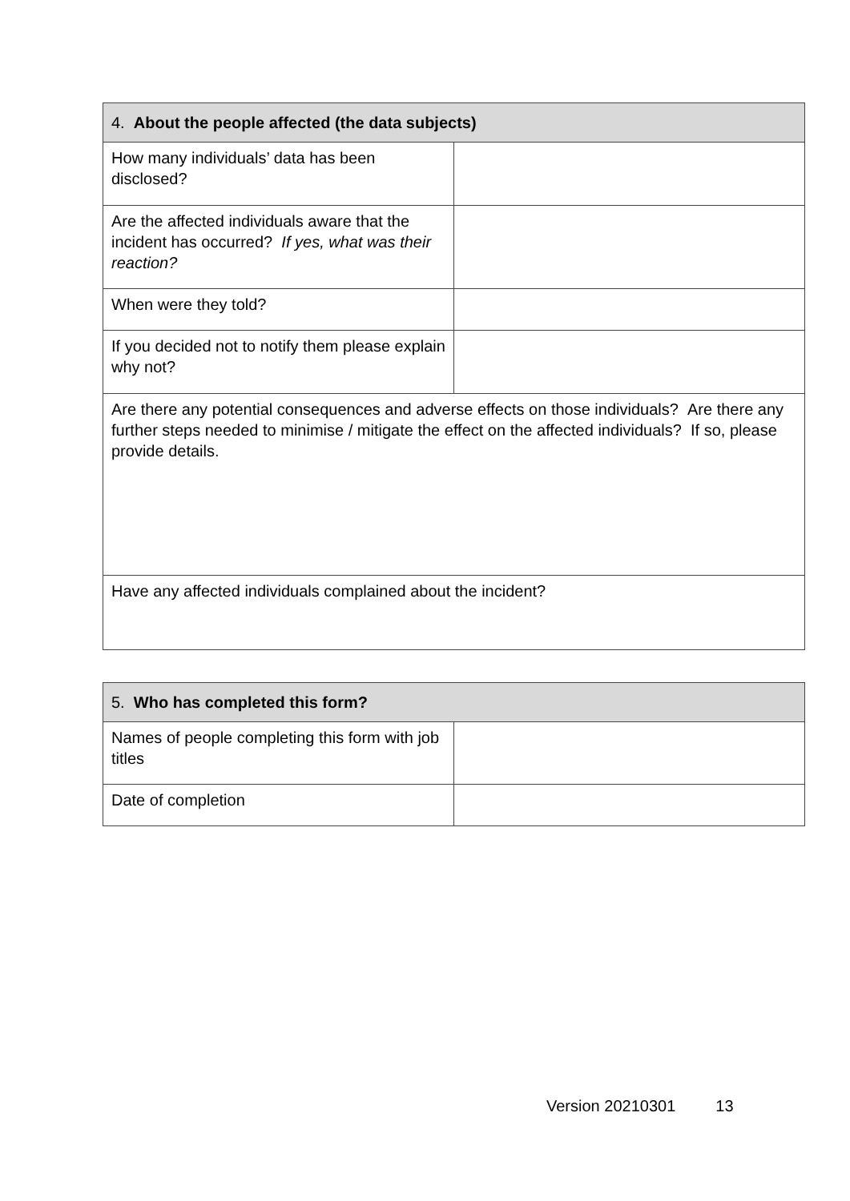| 4. About the people affected (the data subjects) | |
| --- | --- |
| How many individuals’ data has been disclosed? | |
| Are the affected individuals aware that the incident has occurred? If yes, what was their reaction? | |
| When were they told? | |
| If you decided not to notify them please explain why not? | |
| Are there any potential consequences and adverse effects on those individuals? Are there any further steps needed to minimise / mitigate the effect on the affected individuals? If so, please provide details. | |
| Have any affected individuals complained about the incident? | |
| 5. Who has completed this form? | |
| --- | --- |
| Names of people completing this form with job titles | |
| Date of completion | |
Version 20210301 13